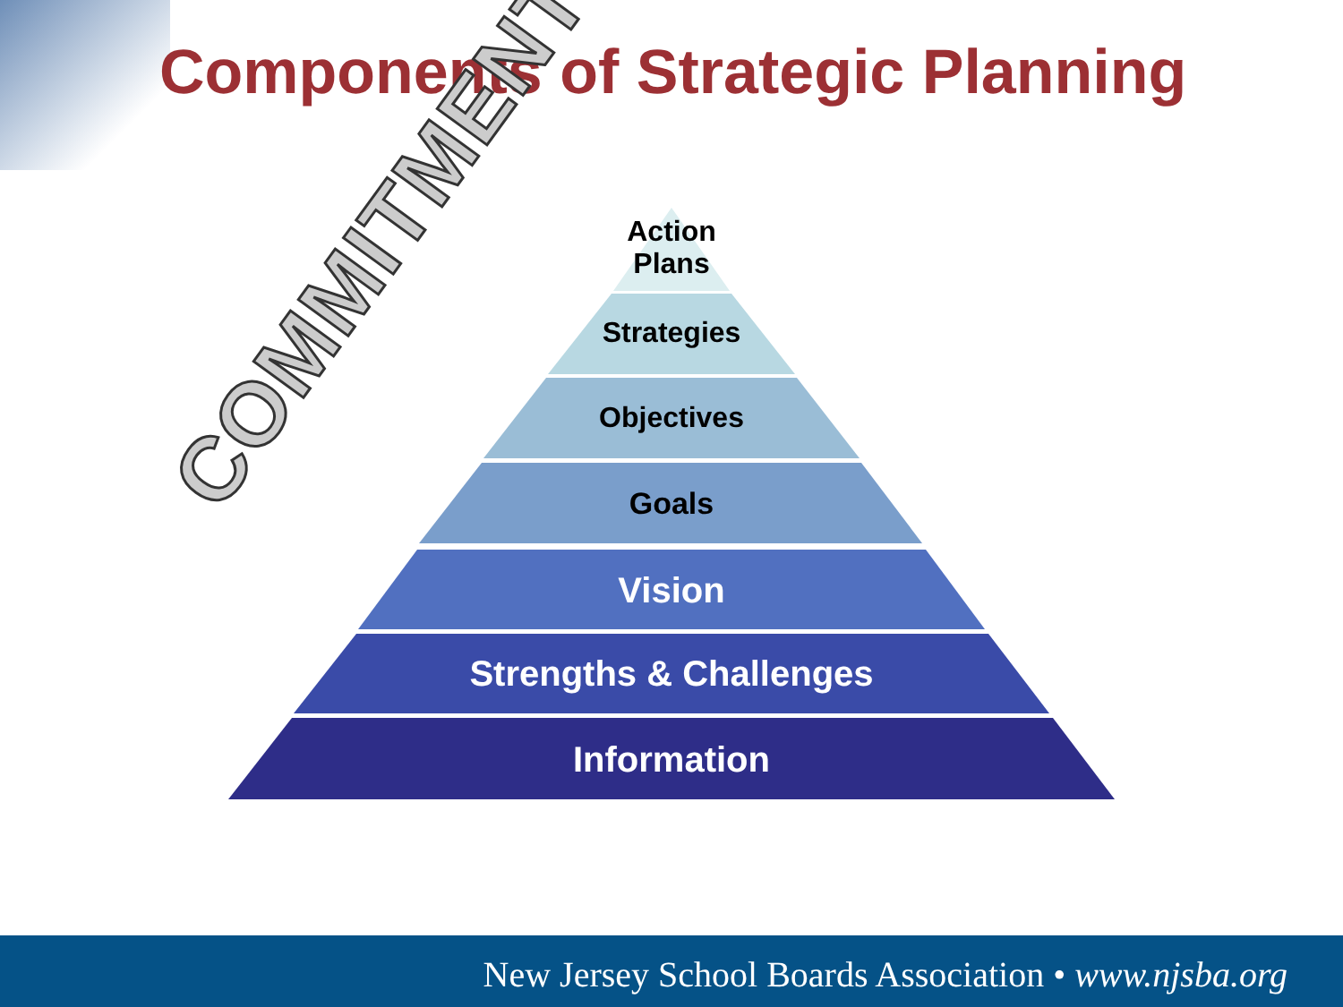Components of Strategic Planning
COMMITMENT
Action
Plans
Strategies
Objectives
Goals
Vision
Strengths & Challenges
Information
New Jersey School Boards Association • www.njsba.org